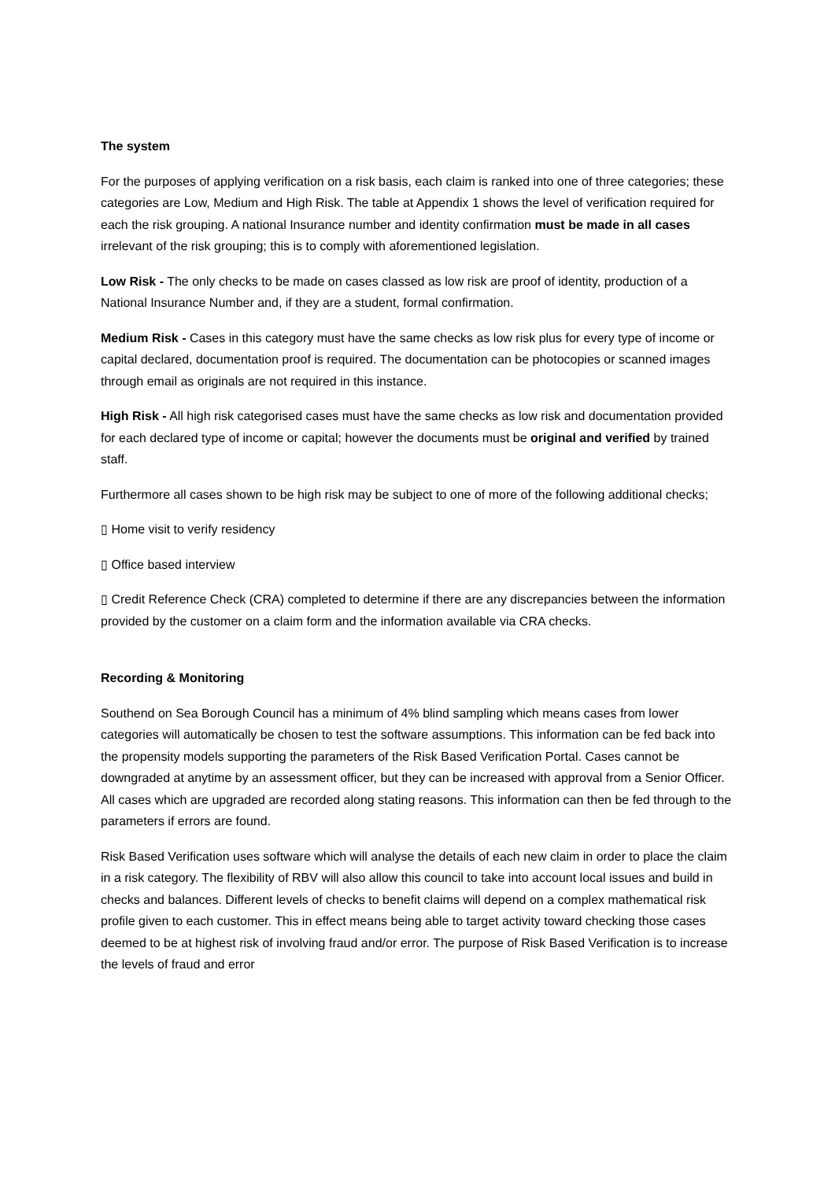The system
For the purposes of applying verification on a risk basis, each claim is ranked into one of three categories; these categories are Low, Medium and High Risk. The table at Appendix 1 shows the level of verification required for each the risk grouping. A national Insurance number and identity confirmation must be made in all cases irrelevant of the risk grouping; this is to comply with aforementioned legislation.
Low Risk - The only checks to be made on cases classed as low risk are proof of identity, production of a National Insurance Number and, if they are a student, formal confirmation.
Medium Risk - Cases in this category must have the same checks as low risk plus for every type of income or capital declared, documentation proof is required. The documentation can be photocopies or scanned images through email as originals are not required in this instance.
High Risk - All high risk categorised cases must have the same checks as low risk and documentation provided for each declared type of income or capital; however the documents must be original and verified by trained staff.
Furthermore all cases shown to be high risk may be subject to one of more of the following additional checks;
▯ Home visit to verify residency
▯ Office based interview
▯ Credit Reference Check (CRA) completed to determine if there are any discrepancies between the information provided by the customer on a claim form and the information available via CRA checks.
Recording & Monitoring
Southend on Sea Borough Council has a minimum of 4% blind sampling which means cases from lower categories will automatically be chosen to test the software assumptions. This information can be fed back into the propensity models supporting the parameters of the Risk Based Verification Portal. Cases cannot be downgraded at anytime by an assessment officer, but they can be increased with approval from a Senior Officer. All cases which are upgraded are recorded along stating reasons. This information can then be fed through to the parameters if errors are found.
Risk Based Verification uses software which will analyse the details of each new claim in order to place the claim in a risk category. The flexibility of RBV will also allow this council to take into account local issues and build in checks and balances. Different levels of checks to benefit claims will depend on a complex mathematical risk profile given to each customer. This in effect means being able to target activity toward checking those cases deemed to be at highest risk of involving fraud and/or error. The purpose of Risk Based Verification is to increase the levels of fraud and error